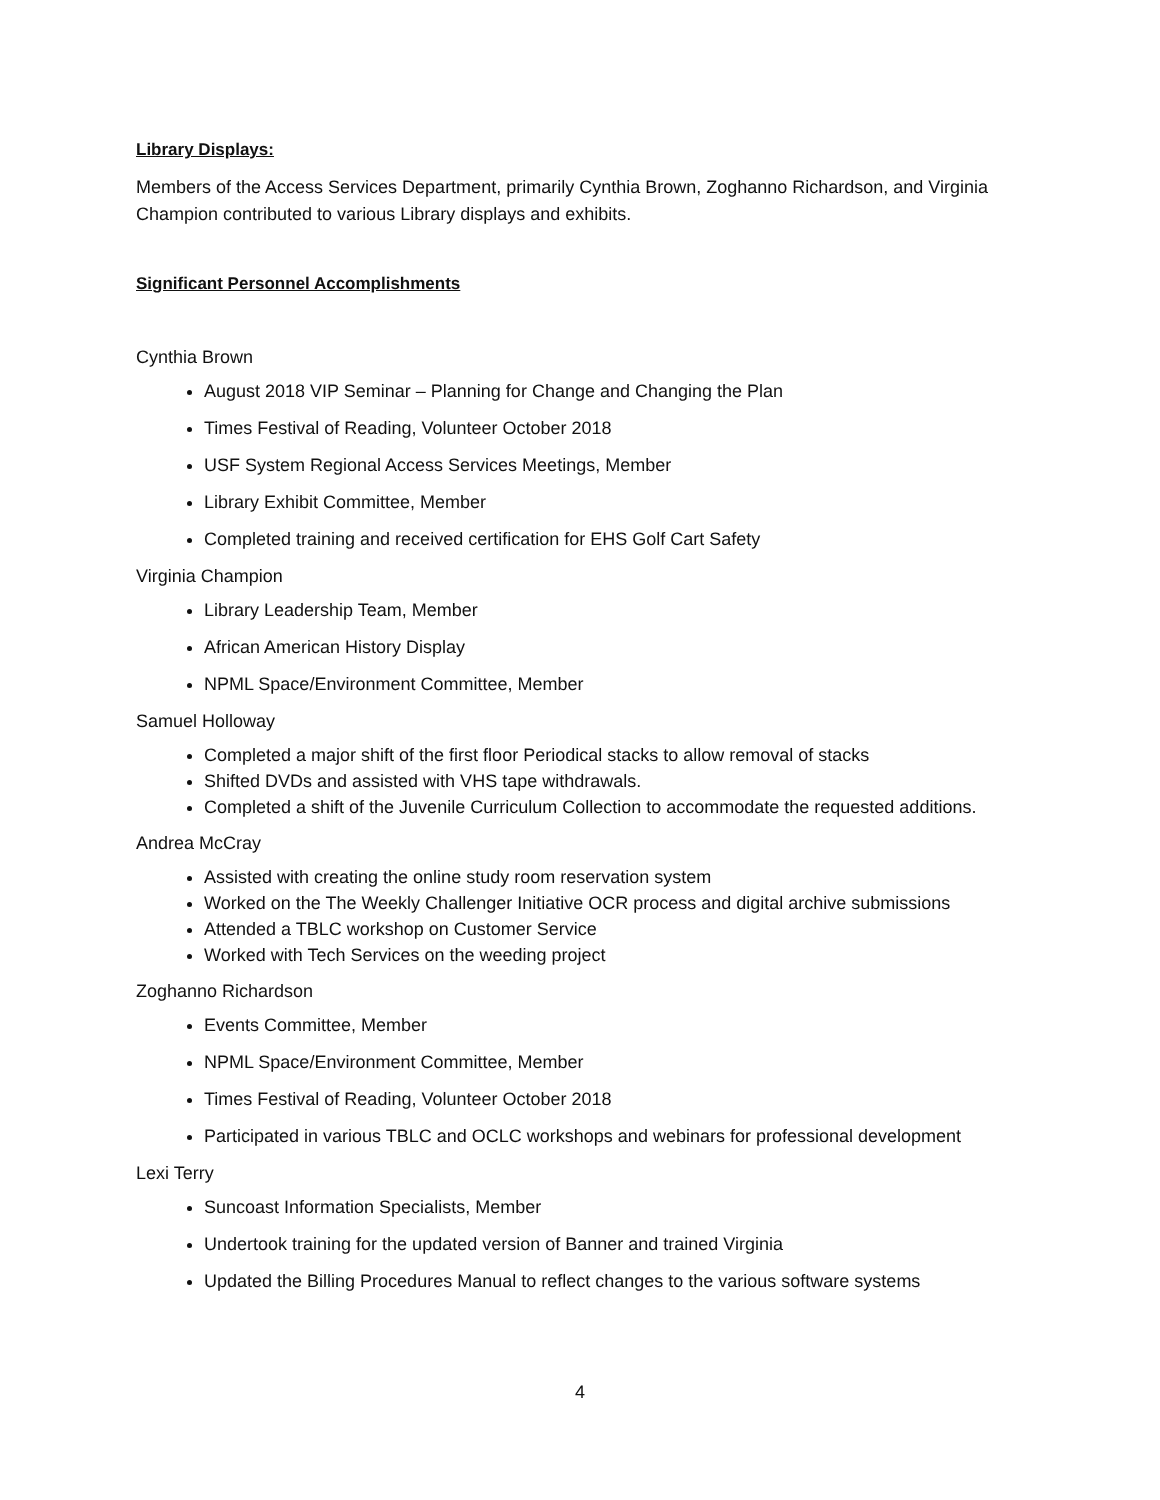Library Displays:
Members of the Access Services Department, primarily Cynthia Brown, Zoghanno Richardson, and Virginia Champion contributed to various Library displays and exhibits.
Significant Personnel Accomplishments
Cynthia Brown
August 2018 VIP Seminar – Planning for Change and Changing the Plan
Times Festival of Reading, Volunteer October 2018
USF System Regional Access Services Meetings, Member
Library Exhibit Committee, Member
Completed training and received certification for EHS Golf Cart Safety
Virginia Champion
Library Leadership Team, Member
African American History Display
NPML Space/Environment Committee, Member
Samuel Holloway
Completed a major shift of the first floor Periodical stacks to allow removal of stacks
Shifted DVDs and assisted with VHS tape withdrawals.
Completed a shift of the Juvenile Curriculum Collection to accommodate the requested additions.
Andrea McCray
Assisted with creating the online study room reservation system
Worked on the The Weekly Challenger Initiative OCR process and digital archive submissions
Attended a TBLC workshop on Customer Service
Worked with Tech Services on the weeding project
Zoghanno Richardson
Events Committee, Member
NPML Space/Environment Committee, Member
Times Festival of Reading, Volunteer October 2018
Participated in various TBLC and OCLC workshops and webinars for professional development
Lexi Terry
Suncoast Information Specialists, Member
Undertook training for the updated version of Banner and trained Virginia
Updated the Billing Procedures Manual to reflect changes to the various software systems
4